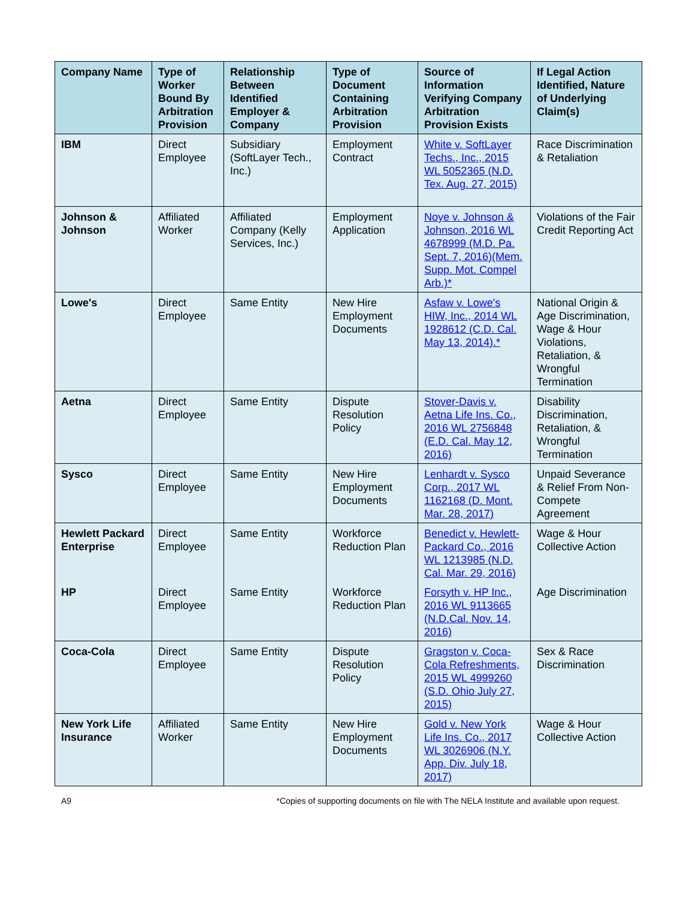| Company Name | Type of Worker Bound By Arbitration Provision | Relationship Between Identified Employer & Company | Type of Document Containing Arbitration Provision | Source of Information Verifying Company Arbitration Provision Exists | If Legal Action Identified, Nature of Underlying Claim(s) |
| --- | --- | --- | --- | --- | --- |
| IBM | Direct Employee | Subsidiary (SoftLayer Tech., Inc.) | Employment Contract | White v. SoftLayer Techs., Inc., 2015 WL 5052365 (N.D. Tex. Aug. 27, 2015) | Race Discrimination & Retaliation |
| Johnson & Johnson | Affiliated Worker | Affiliated Company (Kelly Services, Inc.) | Employment Application | Noye v. Johnson & Johnson, 2016 WL 4678999 (M.D. Pa. Sept. 7, 2016)(Mem. Supp. Mot. Compel Arb.)* | Violations of the Fair Credit Reporting Act |
| Lowe's | Direct Employee | Same Entity | New Hire Employment Documents | Asfaw v. Lowe's HIW, Inc., 2014 WL 1928612 (C.D. Cal. May 13, 2014).* | National Origin & Age Discrimination, Wage & Hour Violations, Retaliation, & Wrongful Termination |
| Aetna | Direct Employee | Same Entity | Dispute Resolution Policy | Stover-Davis v. Aetna Life Ins. Co., 2016 WL 2756848 (E.D. Cal. May 12, 2016) | Disability Discrimination, Retaliation, & Wrongful Termination |
| Sysco | Direct Employee | Same Entity | New Hire Employment Documents | Lenhardt v. Sysco Corp., 2017 WL 1162168 (D. Mont. Mar. 28, 2017) | Unpaid Severance & Relief From Non-Compete Agreement |
| Hewlett Packard Enterprise | Direct Employee | Same Entity | Workforce Reduction Plan | Benedict v. Hewlett-Packard Co., 2016 WL 1213985 (N.D. Cal. Mar. 29, 2016) | Wage & Hour Collective Action |
| HP | Direct Employee | Same Entity | Workforce Reduction Plan | Forsyth v. HP Inc., 2016 WL 9113665 (N.D.Cal. Nov. 14, 2016) | Age Discrimination |
| Coca-Cola | Direct Employee | Same Entity | Dispute Resolution Policy | Gragston v. Coca-Cola Refreshments, 2015 WL 4999260 (S.D. Ohio July 27, 2015) | Sex & Race Discrimination |
| New York Life Insurance | Affiliated Worker | Same Entity | New Hire Employment Documents | Gold v. New York Life Ins. Co., 2017 WL 3026906 (N.Y. App. Div. July 18, 2017) | Wage & Hour Collective Action |
A9 *Copies of supporting documents on file with The NELA Institute and available upon request.